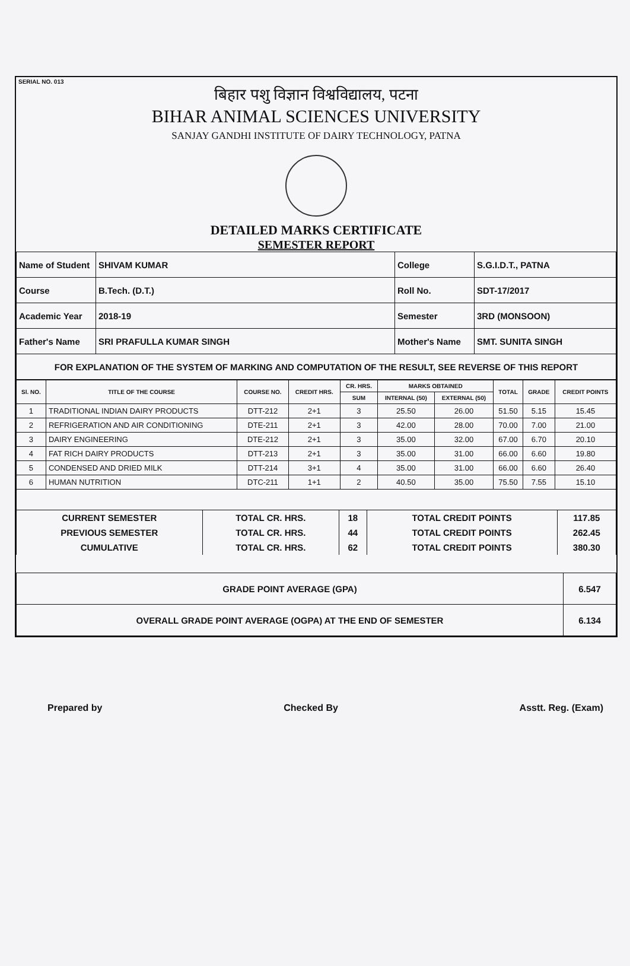SERIAL NO. 013
बिहार पशु विज्ञान विश्वविद्यालय, पटना
BIHAR ANIMAL SCIENCES UNIVERSITY
SANJAY GANDHI INSTITUTE OF DAIRY TECHNOLOGY, PATNA
DETAILED MARKS CERTIFICATE
SEMESTER REPORT
| Name of Student | SHIVAM KUMAR | College | S.G.I.D.T., PATNA |
| Course | B.Tech. (D.T.) | Roll No. | SDT-17/2017 |
| Academic Year | 2018-19 | Semester | 3RD (MONSOON) |
| Father's Name | SRI PRAFULLA KUMAR SINGH | Mother's Name | SMT. SUNITA SINGH |
| FOR EXPLANATION OF THE SYSTEM OF MARKING AND COMPUTATION OF THE RESULT, SEE REVERSE OF THIS REPORT | | | |
| Sl. NO. | TITLE OF THE COURSE | COURSE NO. | CREDIT HRS. | CR. HRS. | MARKS OBTAINED | | TOTAL | GRADE | CREDIT POINTS |
| --- | --- | --- | --- | --- | --- | --- | --- | --- | --- |
| | | | | SUM | INTERNAL (50) | EXTERNAL (50) | | | |
| 1 | TRADITIONAL INDIAN DAIRY PRODUCTS | DTT-212 | 2+1 | 3 | 25.50 | 26.00 | 51.50 | 5.15 | 15.45 |
| 2 | REFRIGERATION AND AIR CONDITIONING | DTE-211 | 2+1 | 3 | 42.00 | 28.00 | 70.00 | 7.00 | 21.00 |
| 3 | DAIRY ENGINEERING | DTE-212 | 2+1 | 3 | 35.00 | 32.00 | 67.00 | 6.70 | 20.10 |
| 4 | FAT RICH DAIRY PRODUCTS | DTT-213 | 2+1 | 3 | 35.00 | 31.00 | 66.00 | 6.60 | 19.80 |
| 5 | CONDENSED AND DRIED MILK | DTT-214 | 3+1 | 4 | 35.00 | 31.00 | 66.00 | 6.60 | 26.40 |
| 6 | HUMAN NUTRITION | DTC-211 | 1+1 | 2 | 40.50 | 35.00 | 75.50 | 7.55 | 15.10 |
| CURRENT SEMESTER | TOTAL CR. HRS. | 18 | TOTAL CREDIT POINTS | 117.85 |
| PREVIOUS SEMESTER | TOTAL CR. HRS. | 44 | TOTAL CREDIT POINTS | 262.45 |
| CUMULATIVE | TOTAL CR. HRS. | 62 | TOTAL CREDIT POINTS | 380.30 |
| GRADE POINT AVERAGE (GPA) | 6.547 |
| OVERALL GRADE POINT AVERAGE (OGPA) AT THE END OF SEMESTER | 6.134 |
Prepared by Checked By Asstt. Reg. (Exam)